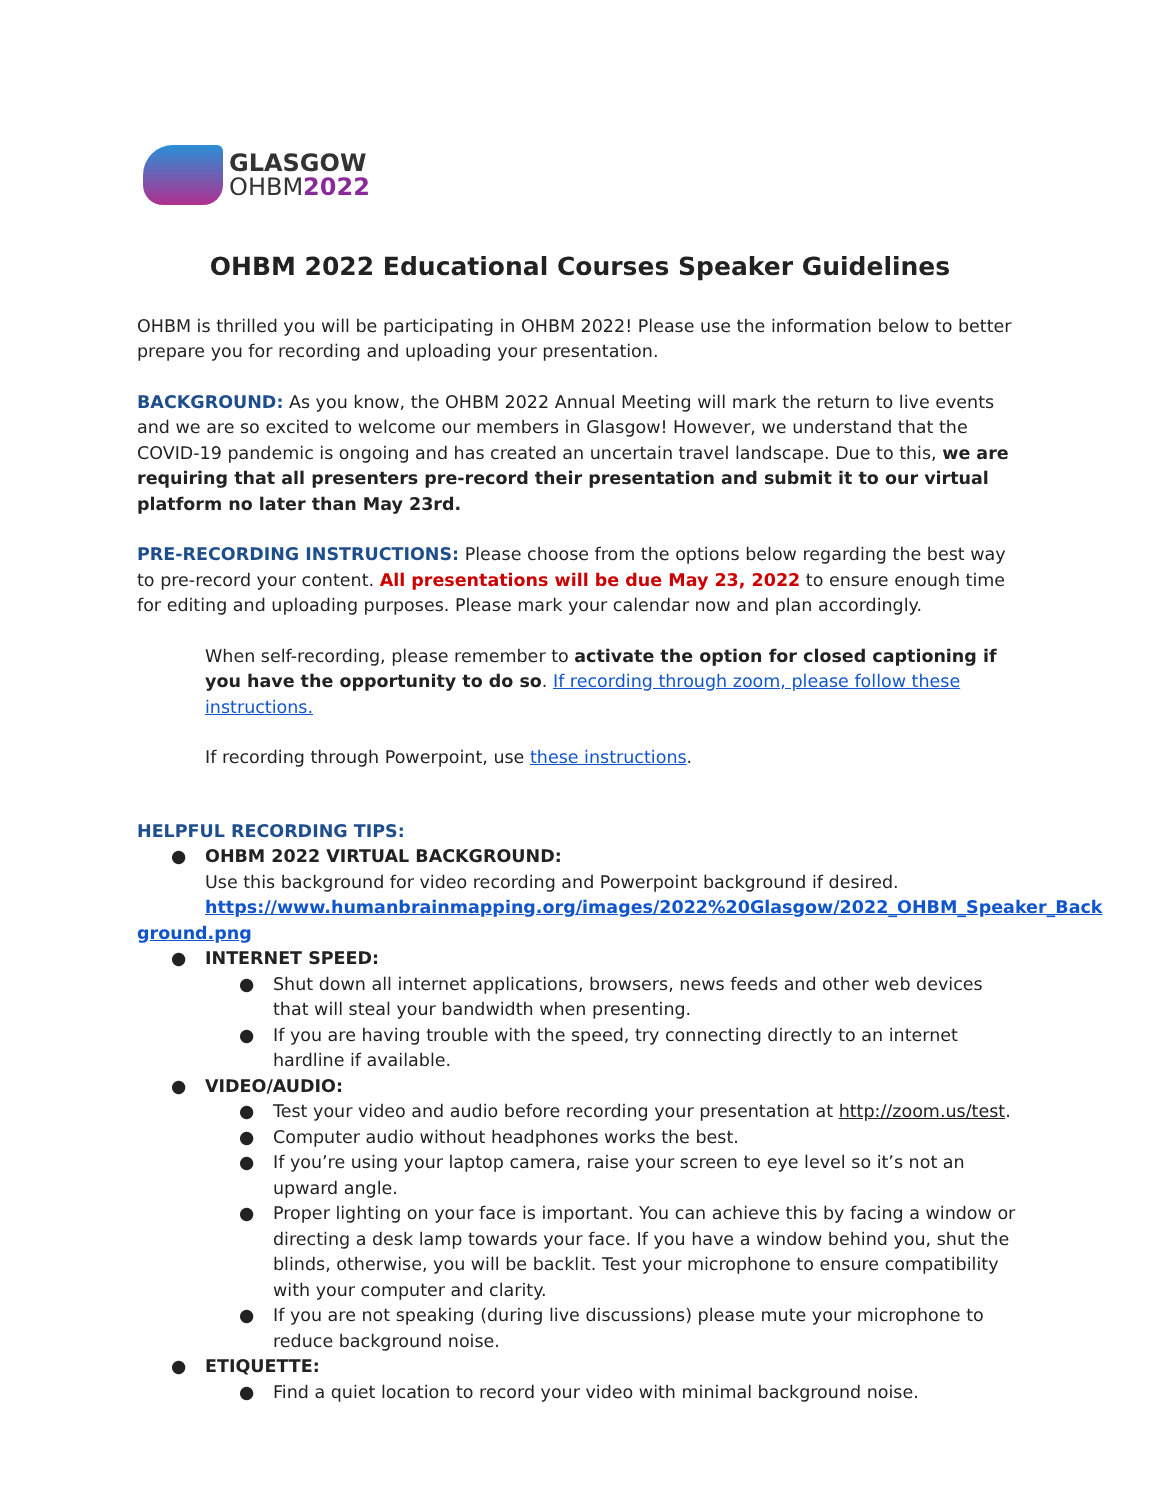GLASGOW
OHBM2022
OHBM 2022 Educational Courses Speaker Guidelines
OHBM is thrilled you will be participating in OHBM 2022! Please use the information below to better prepare you for recording and uploading your presentation.
BACKGROUND: As you know, the OHBM 2022 Annual Meeting will mark the return to live events and we are so excited to welcome our members in Glasgow! However, we understand that the COVID-19 pandemic is ongoing and has created an uncertain travel landscape. Due to this, we are requiring that all presenters pre-record their presentation and submit it to our virtual platform no later than May 23rd.
PRE-RECORDING INSTRUCTIONS: Please choose from the options below regarding the best way to pre-record your content. All presentations will be due May 23, 2022 to ensure enough time for editing and uploading purposes. Please mark your calendar now and plan accordingly.
When self-recording, please remember to activate the option for closed captioning if you have the opportunity to do so. If recording through zoom, please follow these instructions.
If recording through Powerpoint, use these instructions.
HELPFUL RECORDING TIPS:
● OHBM 2022 VIRTUAL BACKGROUND:
Use this background for video recording and Powerpoint background if desired.
https://www.humanbrainmapping.org/images/2022%20Glasgow/2022_OHBM_Speaker_Back
ground.png
● INTERNET SPEED:
● Shut down all internet applications, browsers, news feeds and other web devices that will steal your bandwidth when presenting.
● If you are having trouble with the speed, try connecting directly to an internet hardline if available.
● VIDEO/AUDIO:
● Test your video and audio before recording your presentation at http://zoom.us/test.
● Computer audio without headphones works the best.
● If you’re using your laptop camera, raise your screen to eye level so it’s not an upward angle.
● Proper lighting on your face is important. You can achieve this by facing a window or directing a desk lamp towards your face. If you have a window behind you, shut the blinds, otherwise, you will be backlit. Test your microphone to ensure compatibility with your computer and clarity.
● If you are not speaking (during live discussions) please mute your microphone to reduce background noise.
● ETIQUETTE:
● Find a quiet location to record your video with minimal background noise.